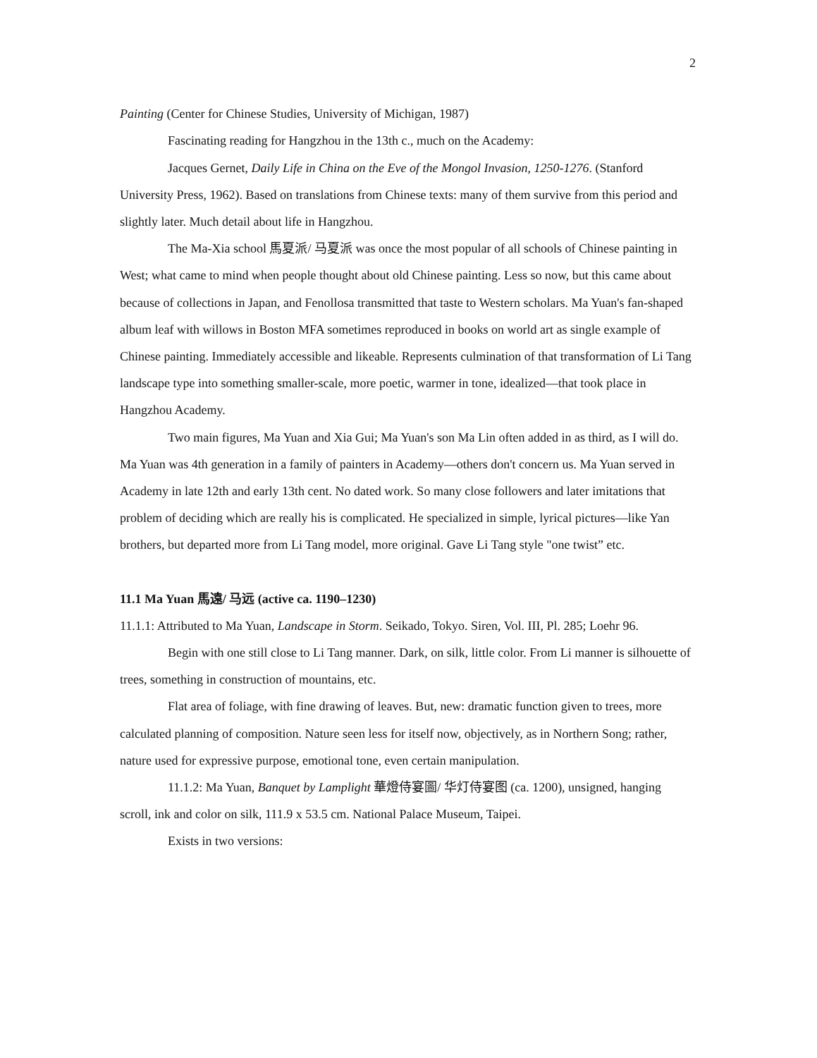2
Painting (Center for Chinese Studies, University of Michigan, 1987)
Fascinating reading for Hangzhou in the 13th c., much on the Academy:
Jacques Gernet, Daily Life in China on the Eve of the Mongol Invasion, 1250-1276. (Stanford University Press, 1962). Based on translations from Chinese texts: many of them survive from this period and slightly later. Much detail about life in Hangzhou.
The Ma-Xia school 馬夏派/ 马夏派 was once the most popular of all schools of Chinese painting in West; what came to mind when people thought about old Chinese painting. Less so now, but this came about because of collections in Japan, and Fenollosa transmitted that taste to Western scholars. Ma Yuan's fan-shaped album leaf with willows in Boston MFA sometimes reproduced in books on world art as single example of Chinese painting. Immediately accessible and likeable. Represents culmination of that transformation of Li Tang landscape type into something smaller-scale, more poetic, warmer in tone, idealized—that took place in Hangzhou Academy.
Two main figures, Ma Yuan and Xia Gui; Ma Yuan's son Ma Lin often added in as third, as I will do. Ma Yuan was 4th generation in a family of painters in Academy—others don't concern us. Ma Yuan served in Academy in late 12th and early 13th cent. No dated work. So many close followers and later imitations that problem of deciding which are really his is complicated. He specialized in simple, lyrical pictures—like Yan brothers, but departed more from Li Tang model, more original. Gave Li Tang style "one twist” etc.
11.1 Ma Yuan 馬遠/ 马远 (active ca. 1190–1230)
11.1.1: Attributed to Ma Yuan, Landscape in Storm. Seikado, Tokyo. Siren, Vol. III, Pl. 285; Loehr 96.
Begin with one still close to Li Tang manner. Dark, on silk, little color. From Li manner is silhouette of trees, something in construction of mountains, etc.
Flat area of foliage, with fine drawing of leaves. But, new: dramatic function given to trees, more calculated planning of composition. Nature seen less for itself now, objectively, as in Northern Song; rather, nature used for expressive purpose, emotional tone, even certain manipulation.
11.1.2: Ma Yuan, Banquet by Lamplight 華燈侍宴圖/ 华灯侍宴图 (ca. 1200), unsigned, hanging scroll, ink and color on silk, 111.9 x 53.5 cm. National Palace Museum, Taipei.
Exists in two versions: